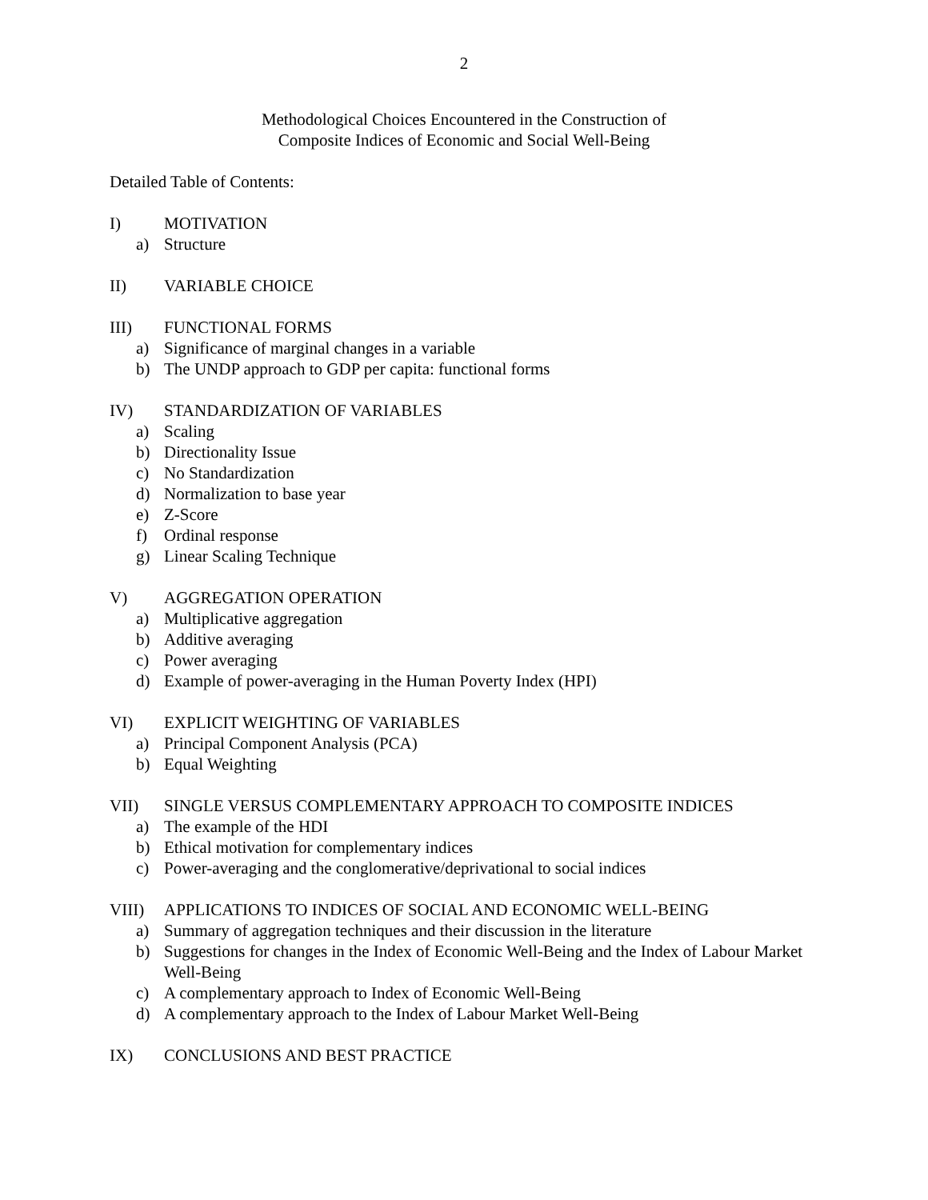2
Methodological Choices Encountered in the Construction of
Composite Indices of Economic and Social Well-Being
Detailed Table of Contents:
I) MOTIVATION
a) Structure
II) VARIABLE CHOICE
III) FUNCTIONAL FORMS
a) Significance of marginal changes in a variable
b) The UNDP approach to GDP per capita: functional forms
IV) STANDARDIZATION OF VARIABLES
a) Scaling
b) Directionality Issue
c) No Standardization
d) Normalization to base year
e) Z-Score
f) Ordinal response
g) Linear Scaling Technique
V) AGGREGATION OPERATION
a) Multiplicative aggregation
b) Additive averaging
c) Power averaging
d) Example of power-averaging in the Human Poverty Index (HPI)
VI) EXPLICIT WEIGHTING OF VARIABLES
a) Principal Component Analysis (PCA)
b) Equal Weighting
VII) SINGLE VERSUS COMPLEMENTARY APPROACH TO COMPOSITE INDICES
a) The example of the HDI
b) Ethical motivation for complementary indices
c) Power-averaging and the conglomerative/deprivational to social indices
VIII) APPLICATIONS TO INDICES OF SOCIAL AND ECONOMIC WELL-BEING
a) Summary of aggregation techniques and their discussion in the literature
b) Suggestions for changes in the Index of Economic Well-Being and the Index of Labour Market Well-Being
c) A complementary approach to Index of Economic Well-Being
d) A complementary approach to the Index of Labour Market Well-Being
IX) CONCLUSIONS AND BEST PRACTICE